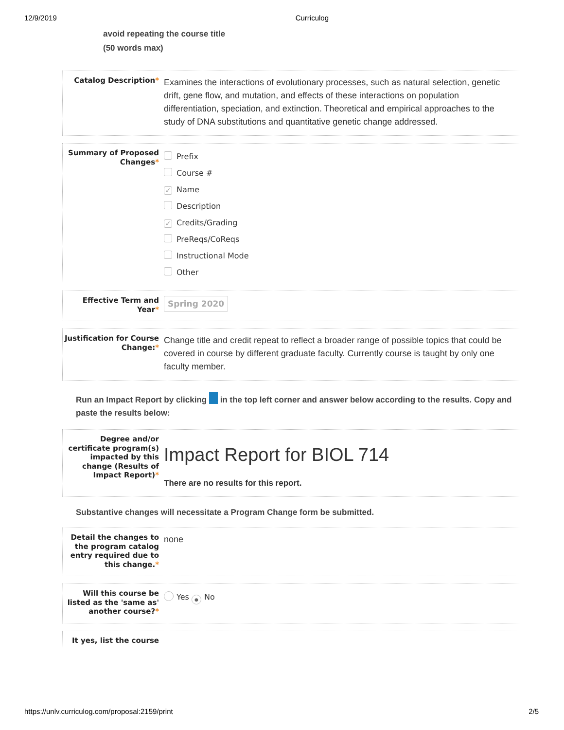12/9/2019 Curriculog
avoid repeating the course title
(50 words max)
Catalog Description*
Examines the interactions of evolutionary processes, such as natural selection, genetic drift, gene flow, and mutation, and effects of these interactions on population differentiation, speciation, and extinction. Theoretical and empirical approaches to the study of DNA substitutions and quantitative genetic change addressed.
Summary of Proposed Changes*
Prefix
Course #
✓ Name
Description
✓ Credits/Grading
PreReqs/CoReqs
Instructional Mode
Other
Effective Term and Year*
Spring 2020
Justification for Course Change:*
Change title and credit repeat to reflect a broader range of possible topics that could be covered in course by different graduate faculty. Currently course is taught by only one faculty member.
Run an Impact Report by clicking in the top left corner and answer below according to the results. Copy and paste the results below:
Degree and/or certificate program(s) impacted by this change (Results of Impact Report)*
Impact Report for BIOL 714
There are no results for this report.
Substantive changes will necessitate a Program Change form be submitted.
Detail the changes to the program catalog entry required due to this change.*
none
Will this course be listed as the 'same as' another course?*
Yes ● No
It yes, list the course
https://unlv.curriculog.com/proposal:2159/print 2/5